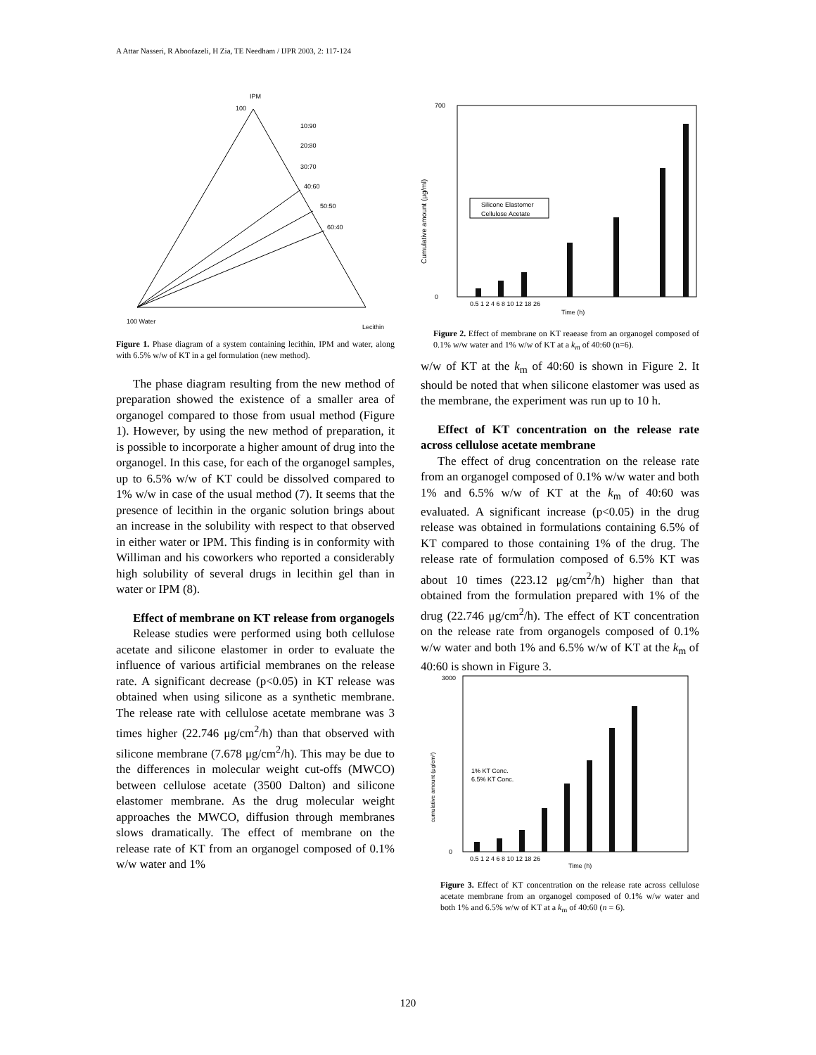A Attar Nasseri, R Aboofazeli, H Zia, TE Needham / IJPR 2003, 2: 117-124
IPM
100
10:90
20:80
30:70
40:60
50:50
60:40
100 Water
Lecithin
Figure 1. Phase diagram of a system containing lecithin, IPM and water, along with 6.5% w/w of KT in a gel formulation (new method).
The phase diagram resulting from the new method of preparation showed the existence of a smaller area of organogel compared to those from usual method (Figure 1). However, by using the new method of preparation, it is possible to incorporate a higher amount of drug into the organogel. In this case, for each of the organogel samples, up to 6.5% w/w of KT could be dissolved compared to 1% w/w in case of the usual method (7). It seems that the presence of lecithin in the organic solution brings about an increase in the solubility with respect to that observed in either water or IPM. This finding is in conformity with Williman and his coworkers who reported a considerably high solubility of several drugs in lecithin gel than in water or IPM (8).
Effect of membrane on KT release from organogels
Release studies were performed using both cellulose acetate and silicone elastomer in order to evaluate the influence of various artificial membranes on the release rate. A significant decrease (p<0.05) in KT release was obtained when using silicone as a synthetic membrane. The release rate with cellulose acetate membrane was 3 times higher (22.746 μg/cm<sup>2</sup>/h) than that observed with silicone membrane (7.678 μg/cm<sup>2</sup>/h). This may be due to the differences in molecular weight cut-offs (MWCO) between cellulose acetate (3500 Dalton) and silicone elastomer membrane. As the drug molecular weight approaches the MWCO, diffusion through membranes slows dramatically. The effect of membrane on the release rate of KT from an organogel composed of 0.1% w/w water and 1%
700
0
Cumulative amount (μg/ml)
Silicone Elastomer
Cellulose Acetate
0.5 1 2 4 6 8 10 12 18 26
Time (h)
Figure 2. Effect of membrane on KT reaease from an organogel composed of 0.1% w/w water and 1% w/w of KT at a k<sub>m</sub> of 40:60 (n=6).
w/w of KT at the k<sub>m</sub> of 40:60 is shown in Figure 2. It should be noted that when silicone elastomer was used as the membrane, the experiment was run up to 10 h.
Effect of KT concentration on the release rate across cellulose acetate membrane
The effect of drug concentration on the release rate from an organogel composed of 0.1% w/w water and both 1% and 6.5% w/w of KT at the k<sub>m</sub> of 40:60 was evaluated. A significant increase (p<0.05) in the drug release was obtained in formulations containing 6.5% of KT compared to those containing 1% of the drug. The release rate of formulation composed of 6.5% KT was about 10 times (223.12 μg/cm<sup>2</sup>/h) higher than that obtained from the formulation prepared with 1% of the drug (22.746 μg/cm<sup>2</sup>/h). The effect of KT concentration on the release rate from organogels composed of 0.1% w/w water and both 1% and 6.5% w/w of KT at the k<sub>m</sub> of 40:60 is shown in Figure 3.
3000
0
cumulative amount (μg/cm²)
1% KT Conc.
6.5% KT Conc.
0.5 1 2 4 6 8 10 12 18 26
Time (h)
Figure 3. Effect of KT concentration on the release rate across cellulose acetate membrane from an organogel composed of 0.1% w/w water and both 1% and 6.5% w/w of KT at a k<sub>m</sub> of 40:60 (n = 6).
120